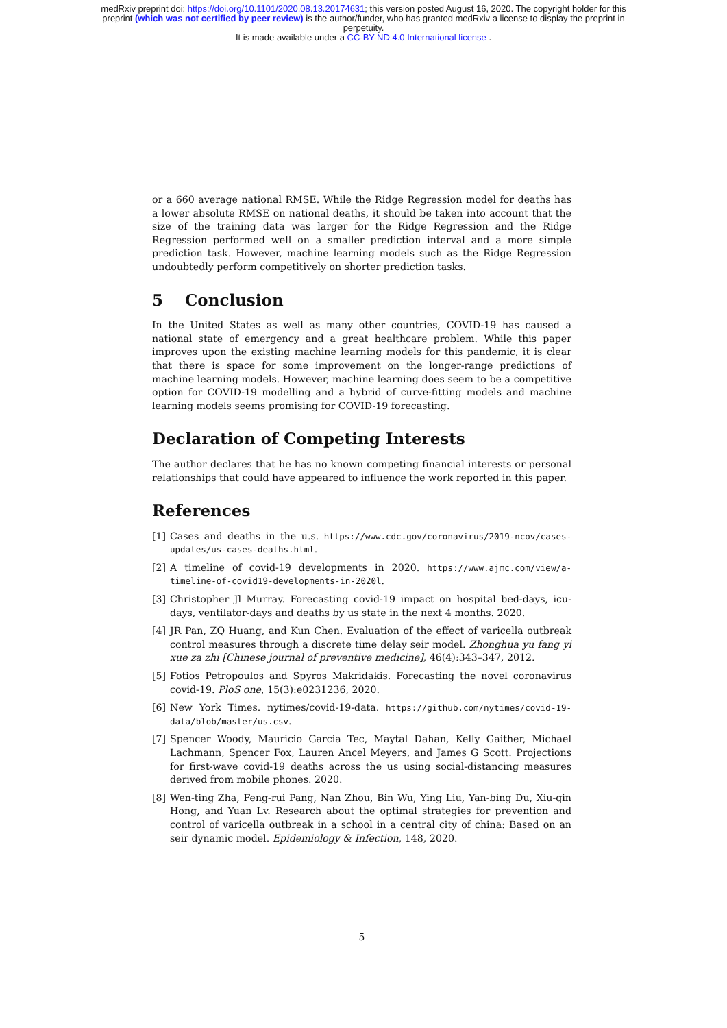medRxiv preprint doi: https://doi.org/10.1101/2020.08.13.20174631; this version posted August 16, 2020. The copyright holder for this
preprint (which was not certified by peer review) is the author/funder, who has granted medRxiv a license to display the preprint in
perpetuity.
It is made available under a CC-BY-ND 4.0 International license .
or a 660 average national RMSE. While the Ridge Regression model for deaths has a lower absolute RMSE on national deaths, it should be taken into account that the size of the training data was larger for the Ridge Regression and the Ridge Regression performed well on a smaller prediction interval and a more simple prediction task. However, machine learning models such as the Ridge Regression undoubtedly perform competitively on shorter prediction tasks.
5 Conclusion
In the United States as well as many other countries, COVID-19 has caused a national state of emergency and a great healthcare problem. While this paper improves upon the existing machine learning models for this pandemic, it is clear that there is space for some improvement on the longer-range predictions of machine learning models. However, machine learning does seem to be a competitive option for COVID-19 modelling and a hybrid of curve-fitting models and machine learning models seems promising for COVID-19 forecasting.
Declaration of Competing Interests
The author declares that he has no known competing financial interests or personal relationships that could have appeared to influence the work reported in this paper.
References
[1] Cases and deaths in the u.s. https://www.cdc.gov/coronavirus/2019-ncov/cases-updates/us-cases-deaths.html.
[2] A timeline of covid-19 developments in 2020. https://www.ajmc.com/view/a-timeline-of-covid19-developments-in-2020l.
[3] Christopher Jl Murray. Forecasting covid-19 impact on hospital bed-days, icu-days, ventilator-days and deaths by us state in the next 4 months. 2020.
[4] JR Pan, ZQ Huang, and Kun Chen. Evaluation of the effect of varicella outbreak control measures through a discrete time delay seir model. Zhonghua yu fang yi xue za zhi [Chinese journal of preventive medicine], 46(4):343–347, 2012.
[5] Fotios Petropoulos and Spyros Makridakis. Forecasting the novel coronavirus covid-19. PloS one, 15(3):e0231236, 2020.
[6] New York Times. nytimes/covid-19-data. https://github.com/nytimes/covid-19-data/blob/master/us.csv.
[7] Spencer Woody, Mauricio Garcia Tec, Maytal Dahan, Kelly Gaither, Michael Lachmann, Spencer Fox, Lauren Ancel Meyers, and James G Scott. Projections for first-wave covid-19 deaths across the us using social-distancing measures derived from mobile phones. 2020.
[8] Wen-ting Zha, Feng-rui Pang, Nan Zhou, Bin Wu, Ying Liu, Yan-bing Du, Xiu-qin Hong, and Yuan Lv. Research about the optimal strategies for prevention and control of varicella outbreak in a school in a central city of china: Based on an seir dynamic model. Epidemiology & Infection, 148, 2020.
5